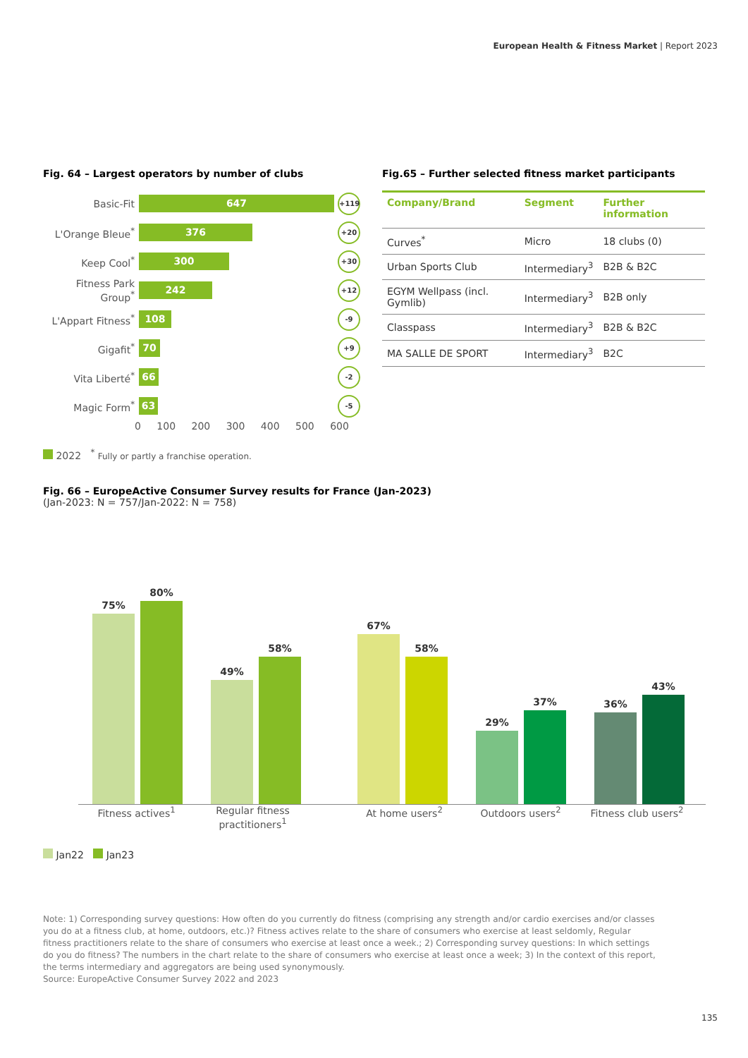European Health & Fitness Market | Report 2023
Fig. 64 – Largest operators by number of clubs
Basic-Fit
647
+119
L'Orange Bleue<sup>*</sup>
376
+20
Keep Cool<sup>*</sup>
300
+30
Fitness Park Group<sup>*</sup>
242
+12
L'Appart Fitness<sup>*</sup>
108
-9
Gigafit<sup>*</sup>
70
+9
Vita Liberté<sup>*</sup>
66
-2
Magic Form<sup>*</sup>
63
-5
0 100 200 300 400 500 600
2022 <sup>*</sup> Fully or partly a franchise operation.
Fig.65 – Further selected fitness market participants
| Company/Brand | Segment | Further information |
| --- | --- | --- |
| Curves<sup>*</sup> | Micro | 18 clubs (0) |
| Urban Sports Club | Intermediary<sup>3</sup> | B2B & B2C |
| EGYM Wellpass (incl. Gymlib) | Intermediary<sup>3</sup> | B2B only |
| Classpass | Intermediary<sup>3</sup> | B2B & B2C |
| MA SALLE DE SPORT | Intermediary<sup>3</sup> | B2C |
Fig. 66 – EuropeActive Consumer Survey results for France (Jan-2023)
(Jan-2023: N = 757/Jan-2022: N = 758)
75%
80%
49%
58%
67%
58%
29%
37%
36%
43%
Fitness actives<sup>1</sup> Regular fitness practitioners<sup>1</sup>
At home users<sup>2</sup> Outdoors users<sup>2</sup> Fitness club users<sup>2</sup>
Jan22 Jan23
Note: 1) Corresponding survey questions: How often do you currently do fitness (comprising any strength and/or cardio exercises and/or classes you do at a fitness club, at home, outdoors, etc.)? Fitness actives relate to the share of consumers who exercise at least seldomly, Regular fitness practitioners relate to the share of consumers who exercise at least once a week.; 2) Corresponding survey questions: In which settings do you do fitness? The numbers in the chart relate to the share of consumers who exercise at least once a week; 3) In the context of this report, the terms intermediary and aggregators are being used synonymously.
Source: EuropeActive Consumer Survey 2022 and 2023
135